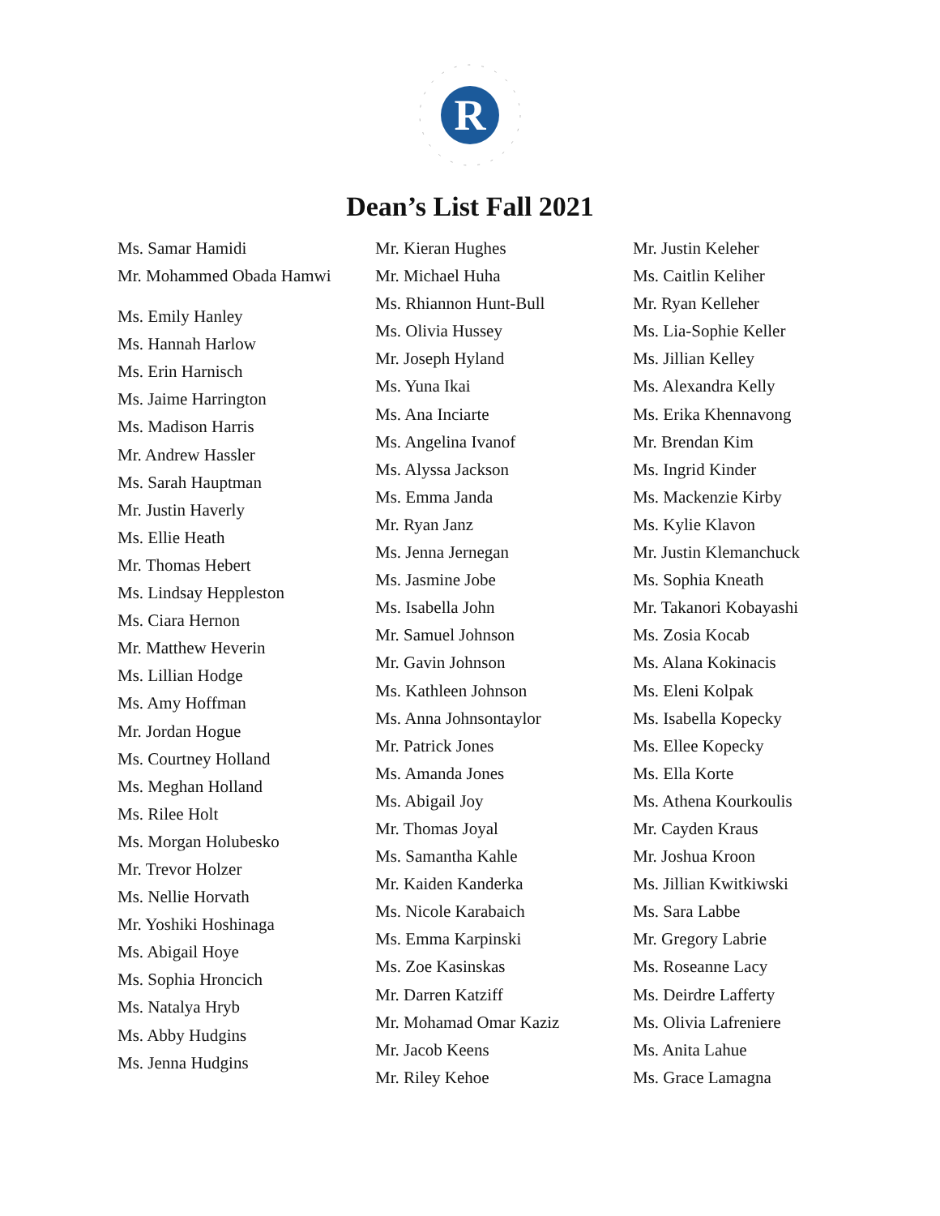R
Dean’s List Fall 2021
Ms. Samar Hamidi
Mr. Mohammed Obada Hamwi
Ms. Emily Hanley
Ms. Hannah Harlow
Ms. Erin Harnisch
Ms. Jaime Harrington
Ms. Madison Harris
Mr. Andrew Hassler
Ms. Sarah Hauptman
Mr. Justin Haverly
Ms. Ellie Heath
Mr. Thomas Hebert
Ms. Lindsay Heppleston
Ms. Ciara Hernon
Mr. Matthew Heverin
Ms. Lillian Hodge
Ms. Amy Hoffman
Mr. Jordan Hogue
Ms. Courtney Holland
Ms. Meghan Holland
Ms. Rilee Holt
Ms. Morgan Holubesko
Mr. Trevor Holzer
Ms. Nellie Horvath
Mr. Yoshiki Hoshinaga
Ms. Abigail Hoye
Ms. Sophia Hroncich
Ms. Natalya Hryb
Ms. Abby Hudgins
Ms. Jenna Hudgins
Mr. Kieran Hughes
Mr. Michael Huha
Ms. Rhiannon Hunt-Bull
Ms. Olivia Hussey
Mr. Joseph Hyland
Ms. Yuna Ikai
Ms. Ana Inciarte
Ms. Angelina Ivanof
Ms. Alyssa Jackson
Ms. Emma Janda
Mr. Ryan Janz
Ms. Jenna Jernegan
Ms. Jasmine Jobe
Ms. Isabella John
Mr. Samuel Johnson
Mr. Gavin Johnson
Ms. Kathleen Johnson
Ms. Anna Johnsontaylor
Mr. Patrick Jones
Ms. Amanda Jones
Ms. Abigail Joy
Mr. Thomas Joyal
Ms. Samantha Kahle
Mr. Kaiden Kanderka
Ms. Nicole Karabaich
Ms. Emma Karpinski
Ms. Zoe Kasinskas
Mr. Darren Katziff
Mr. Mohamad Omar Kaziz
Mr. Jacob Keens
Mr. Riley Kehoe
Mr. Justin Keleher
Ms. Caitlin Keliher
Mr. Ryan Kelleher
Ms. Lia-Sophie Keller
Ms. Jillian Kelley
Ms. Alexandra Kelly
Ms. Erika Khennavong
Mr. Brendan Kim
Ms. Ingrid Kinder
Ms. Mackenzie Kirby
Ms. Kylie Klavon
Mr. Justin Klemanchuck
Ms. Sophia Kneath
Mr. Takanori Kobayashi
Ms. Zosia Kocab
Ms. Alana Kokinacis
Ms. Eleni Kolpak
Ms. Isabella Kopecky
Ms. Ellee Kopecky
Ms. Ella Korte
Ms. Athena Kourkoulis
Mr. Cayden Kraus
Mr. Joshua Kroon
Ms. Jillian Kwitkiwski
Ms. Sara Labbe
Mr. Gregory Labrie
Ms. Roseanne Lacy
Ms. Deirdre Lafferty
Ms. Olivia Lafreniere
Ms. Anita Lahue
Ms. Grace Lamagna